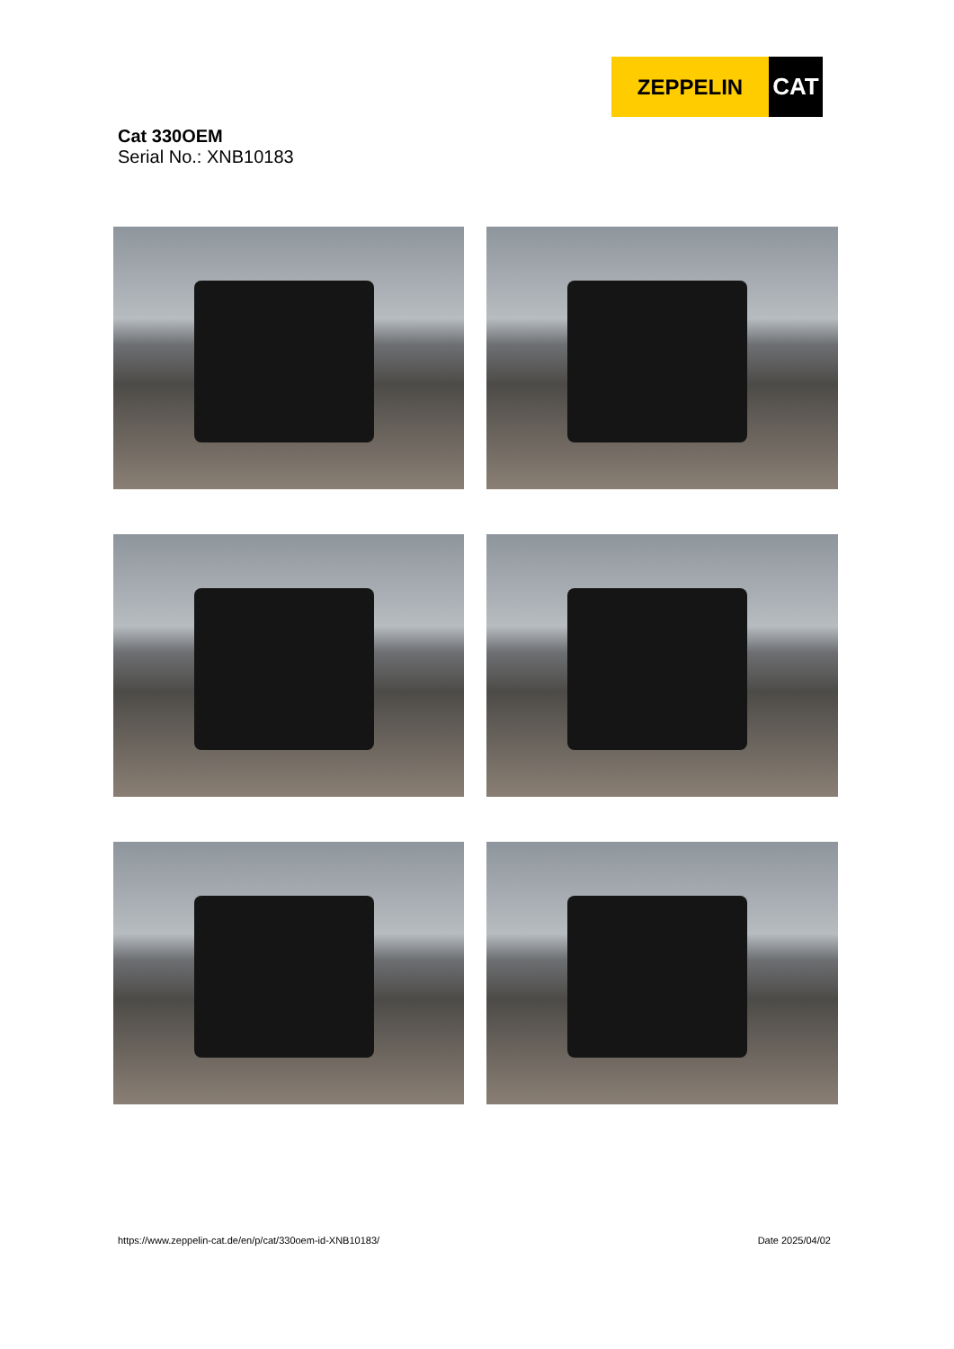ZEPPELIN CAT
Cat 330OEM
Serial No.: XNB10183
https://www.zeppelin-cat.de/en/p/cat/330oem-id-XNB10183/ Date 2025/04/02